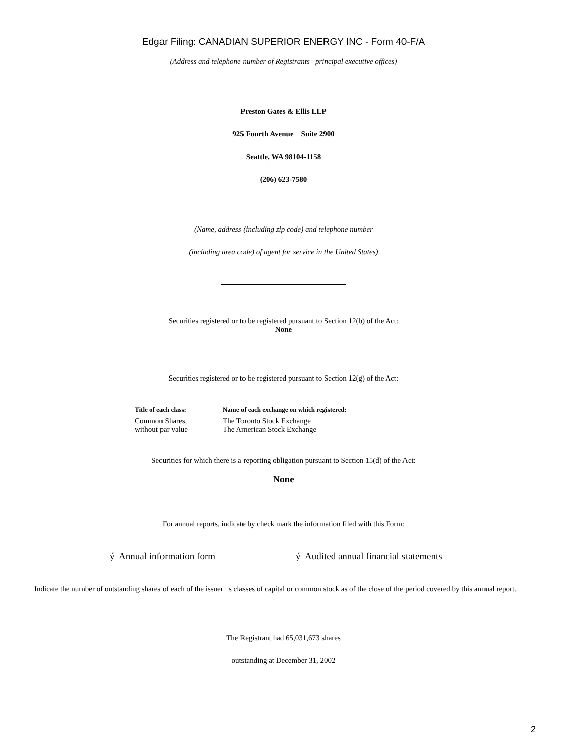Edgar Filing: CANADIAN SUPERIOR ENERGY INC - Form 40-F/A
(Address and telephone number of Registrants principal executive offices)
Preston Gates & Ellis LLP
925 Fourth Avenue Suite 2900
Seattle, WA 98104-1158
(206) 623-7580
(Name, address (including zip code) and telephone number
(including area code) of agent for service in the United States)
Securities registered or to be registered pursuant to Section 12(b) of the Act:
None
Securities registered or to be registered pursuant to Section 12(g) of the Act:
| Title of each class: | Name of each exchange on which registered: |
| --- | --- |
| Common Shares, without par value | The Toronto Stock Exchange The American Stock Exchange |
Securities for which there is a reporting obligation pursuant to Section 15(d) of the Act:
None
For annual reports, indicate by check mark the information filed with this Form:
ý Annual information form ý Audited annual financial statements
Indicate the number of outstanding shares of each of the issuer s classes of capital or common stock as of the close of the period covered by this annual report.
The Registrant had 65,031,673 shares
outstanding at December 31, 2002
2